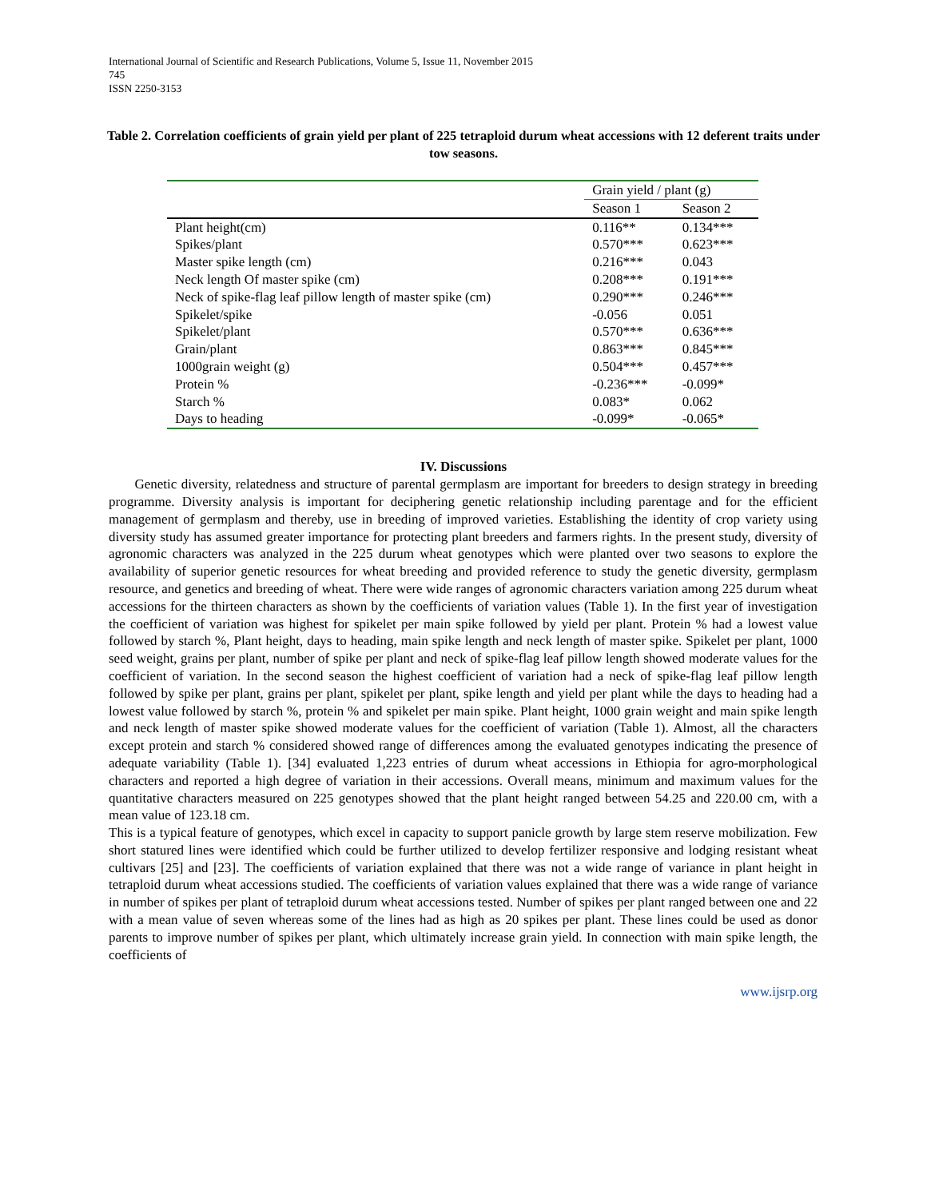International Journal of Scientific and Research Publications, Volume 5, Issue 11, November 2015
745
ISSN 2250-3153
Table 2. Correlation coefficients of grain yield per plant of 225 tetraploid durum wheat accessions with 12 deferent traits under tow seasons.
| | Grain yield / plant (g) | |
| --- | --- | --- |
| | Season 1 | Season 2 |
| Plant height(cm) | 0.116** | 0.134*** |
| Spikes/plant | 0.570*** | 0.623*** |
| Master spike length (cm) | 0.216*** | 0.043 |
| Neck length Of master spike (cm) | 0.208*** | 0.191*** |
| Neck of spike-flag leaf pillow length of master spike (cm) | 0.290*** | 0.246*** |
| Spikelet/spike | -0.056 | 0.051 |
| Spikelet/plant | 0.570*** | 0.636*** |
| Grain/plant | 0.863*** | 0.845*** |
| 1000grain weight (g) | 0.504*** | 0.457*** |
| Protein % | -0.236*** | -0.099* |
| Starch % | 0.083* | 0.062 |
| Days to heading | -0.099* | -0.065* |
IV. Discussions
Genetic diversity, relatedness and structure of parental germplasm are important for breeders to design strategy in breeding programme. Diversity analysis is important for deciphering genetic relationship including parentage and for the efficient management of germplasm and thereby, use in breeding of improved varieties. Establishing the identity of crop variety using diversity study has assumed greater importance for protecting plant breeders and farmers rights. In the present study, diversity of agronomic characters was analyzed in the 225 durum wheat genotypes which were planted over two seasons to explore the availability of superior genetic resources for wheat breeding and provided reference to study the genetic diversity, germplasm resource, and genetics and breeding of wheat. There were wide ranges of agronomic characters variation among 225 durum wheat accessions for the thirteen characters as shown by the coefficients of variation values (Table 1). In the first year of investigation the coefficient of variation was highest for spikelet per main spike followed by yield per plant. Protein % had a lowest value followed by starch %, Plant height, days to heading, main spike length and neck length of master spike. Spikelet per plant, 1000 seed weight, grains per plant, number of spike per plant and neck of spike-flag leaf pillow length showed moderate values for the coefficient of variation. In the second season the highest coefficient of variation had a neck of spike-flag leaf pillow length followed by spike per plant, grains per plant, spikelet per plant, spike length and yield per plant while the days to heading had a lowest value followed by starch %, protein % and spikelet per main spike. Plant height, 1000 grain weight and main spike length and neck length of master spike showed moderate values for the coefficient of variation (Table 1). Almost, all the characters except protein and starch % considered showed range of differences among the evaluated genotypes indicating the presence of adequate variability (Table 1). [34] evaluated 1,223 entries of durum wheat accessions in Ethiopia for agro-morphological characters and reported a high degree of variation in their accessions. Overall means, minimum and maximum values for the quantitative characters measured on 225 genotypes showed that the plant height ranged between 54.25 and 220.00 cm, with a mean value of 123.18 cm.
This is a typical feature of genotypes, which excel in capacity to support panicle growth by large stem reserve mobilization. Few short statured lines were identified which could be further utilized to develop fertilizer responsive and lodging resistant wheat cultivars [25] and [23]. The coefficients of variation explained that there was not a wide range of variance in plant height in tetraploid durum wheat accessions studied. The coefficients of variation values explained that there was a wide range of variance in number of spikes per plant of tetraploid durum wheat accessions tested. Number of spikes per plant ranged between one and 22 with a mean value of seven whereas some of the lines had as high as 20 spikes per plant. These lines could be used as donor parents to improve number of spikes per plant, which ultimately increase grain yield. In connection with main spike length, the coefficients of
www.ijsrp.org